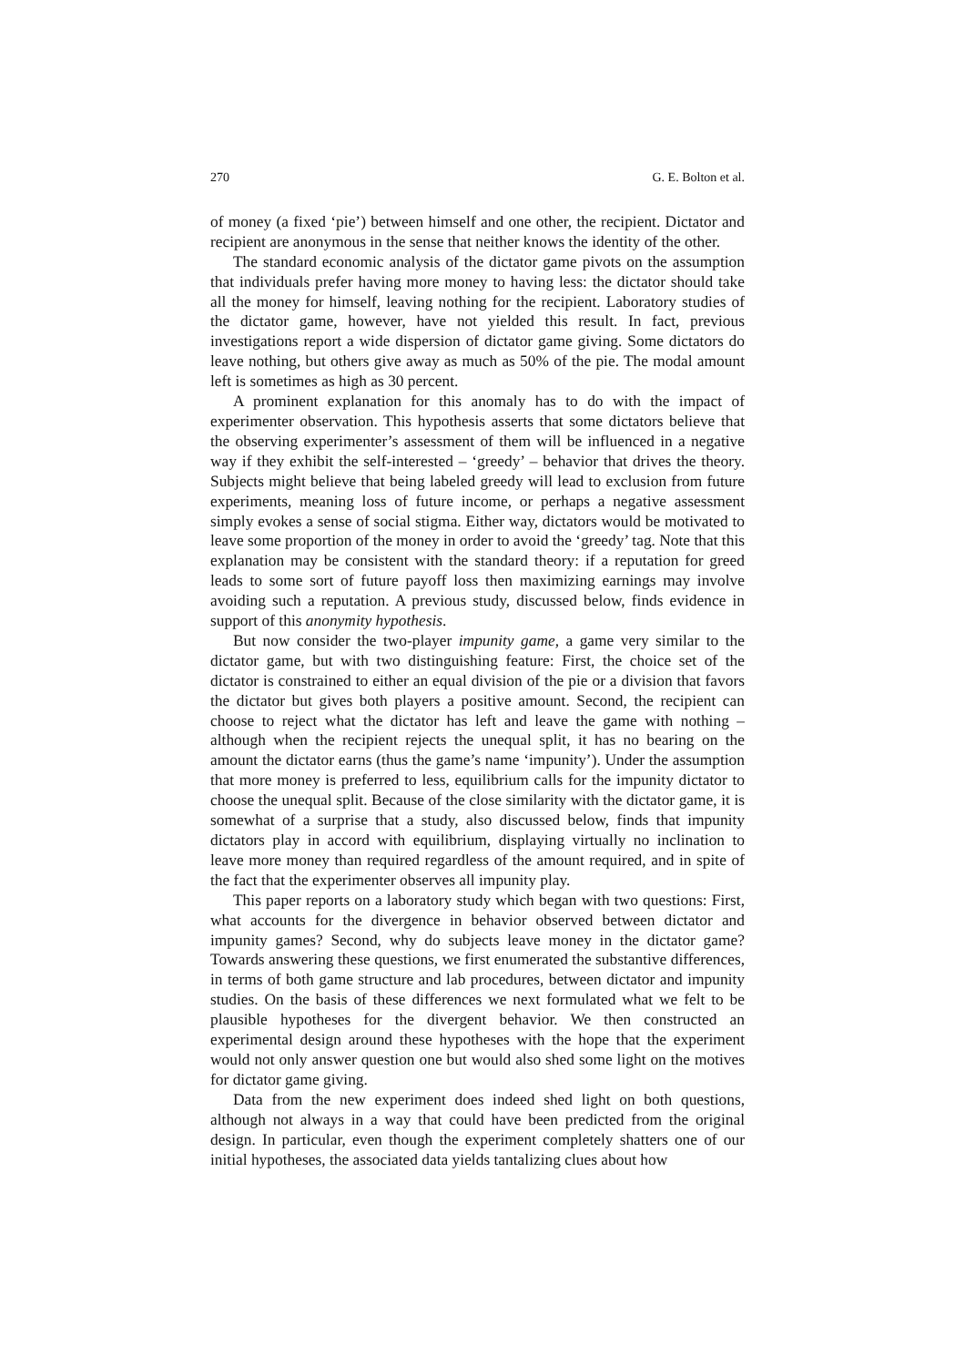270 G. E. Bolton et al.
of money (a fixed ‘pie’) between himself and one other, the recipient. Dictator and recipient are anonymous in the sense that neither knows the identity of the other.
The standard economic analysis of the dictator game pivots on the assumption that individuals prefer having more money to having less: the dictator should take all the money for himself, leaving nothing for the recipient. Laboratory studies of the dictator game, however, have not yielded this result. In fact, previous investigations report a wide dispersion of dictator game giving. Some dictators do leave nothing, but others give away as much as 50% of the pie. The modal amount left is sometimes as high as 30 percent.
A prominent explanation for this anomaly has to do with the impact of experimenter observation. This hypothesis asserts that some dictators believe that the observing experimenter’s assessment of them will be influenced in a negative way if they exhibit the self-interested – ‘greedy’ – behavior that drives the theory. Subjects might believe that being labeled greedy will lead to exclusion from future experiments, meaning loss of future income, or perhaps a negative assessment simply evokes a sense of social stigma. Either way, dictators would be motivated to leave some proportion of the money in order to avoid the ‘greedy’ tag. Note that this explanation may be consistent with the standard theory: if a reputation for greed leads to some sort of future payoff loss then maximizing earnings may involve avoiding such a reputation. A previous study, discussed below, finds evidence in support of this anonymity hypothesis.
But now consider the two-player impunity game, a game very similar to the dictator game, but with two distinguishing feature: First, the choice set of the dictator is constrained to either an equal division of the pie or a division that favors the dictator but gives both players a positive amount. Second, the recipient can choose to reject what the dictator has left and leave the game with nothing – although when the recipient rejects the unequal split, it has no bearing on the amount the dictator earns (thus the game’s name ‘impunity’). Under the assumption that more money is preferred to less, equilibrium calls for the impunity dictator to choose the unequal split. Because of the close similarity with the dictator game, it is somewhat of a surprise that a study, also discussed below, finds that impunity dictators play in accord with equilibrium, displaying virtually no inclination to leave more money than required regardless of the amount required, and in spite of the fact that the experimenter observes all impunity play.
This paper reports on a laboratory study which began with two questions: First, what accounts for the divergence in behavior observed between dictator and impunity games? Second, why do subjects leave money in the dictator game? Towards answering these questions, we first enumerated the substantive differences, in terms of both game structure and lab procedures, between dictator and impunity studies. On the basis of these differences we next formulated what we felt to be plausible hypotheses for the divergent behavior. We then constructed an experimental design around these hypotheses with the hope that the experiment would not only answer question one but would also shed some light on the motives for dictator game giving.
Data from the new experiment does indeed shed light on both questions, although not always in a way that could have been predicted from the original design. In particular, even though the experiment completely shatters one of our initial hypotheses, the associated data yields tantalizing clues about how